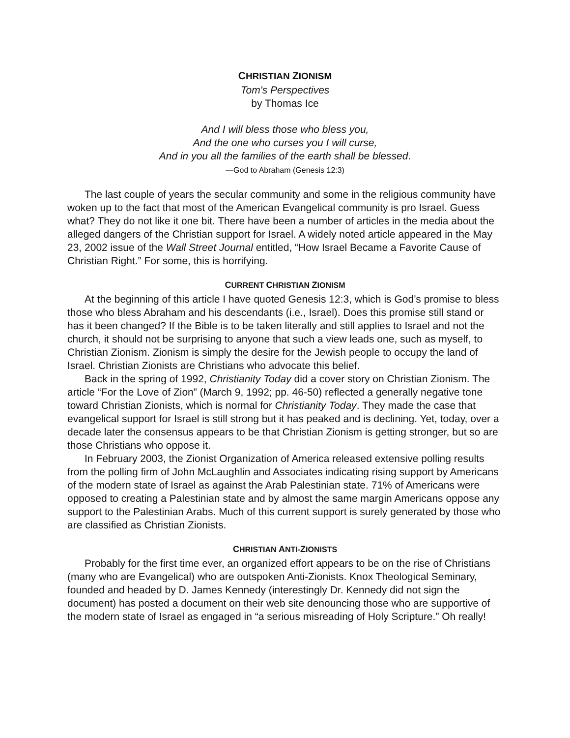CHRISTIAN ZIONISM
Tom's Perspectives
by Thomas Ice
And I will bless those who bless you,
And the one who curses you I will curse,
And in you all the families of the earth shall be blessed.
—God to Abraham (Genesis 12:3)
The last couple of years the secular community and some in the religious community have woken up to the fact that most of the American Evangelical community is pro Israel. Guess what? They do not like it one bit. There have been a number of articles in the media about the alleged dangers of the Christian support for Israel. A widely noted article appeared in the May 23, 2002 issue of the Wall Street Journal entitled, “How Israel Became a Favorite Cause of Christian Right.” For some, this is horrifying.
CURRENT CHRISTIAN ZIONISM
At the beginning of this article I have quoted Genesis 12:3, which is God’s promise to bless those who bless Abraham and his descendants (i.e., Israel). Does this promise still stand or has it been changed? If the Bible is to be taken literally and still applies to Israel and not the church, it should not be surprising to anyone that such a view leads one, such as myself, to Christian Zionism. Zionism is simply the desire for the Jewish people to occupy the land of Israel. Christian Zionists are Christians who advocate this belief.
Back in the spring of 1992, Christianity Today did a cover story on Christian Zionism. The article “For the Love of Zion” (March 9, 1992; pp. 46-50) reflected a generally negative tone toward Christian Zionists, which is normal for Christianity Today. They made the case that evangelical support for Israel is still strong but it has peaked and is declining. Yet, today, over a decade later the consensus appears to be that Christian Zionism is getting stronger, but so are those Christians who oppose it.
In February 2003, the Zionist Organization of America released extensive polling results from the polling firm of John McLaughlin and Associates indicating rising support by Americans of the modern state of Israel as against the Arab Palestinian state. 71% of Americans were opposed to creating a Palestinian state and by almost the same margin Americans oppose any support to the Palestinian Arabs. Much of this current support is surely generated by those who are classified as Christian Zionists.
CHRISTIAN ANTI-ZIONISTS
Probably for the first time ever, an organized effort appears to be on the rise of Christians (many who are Evangelical) who are outspoken Anti-Zionists. Knox Theological Seminary, founded and headed by D. James Kennedy (interestingly Dr. Kennedy did not sign the document) has posted a document on their web site denouncing those who are supportive of the modern state of Israel as engaged in “a serious misreading of Holy Scripture.” Oh really!